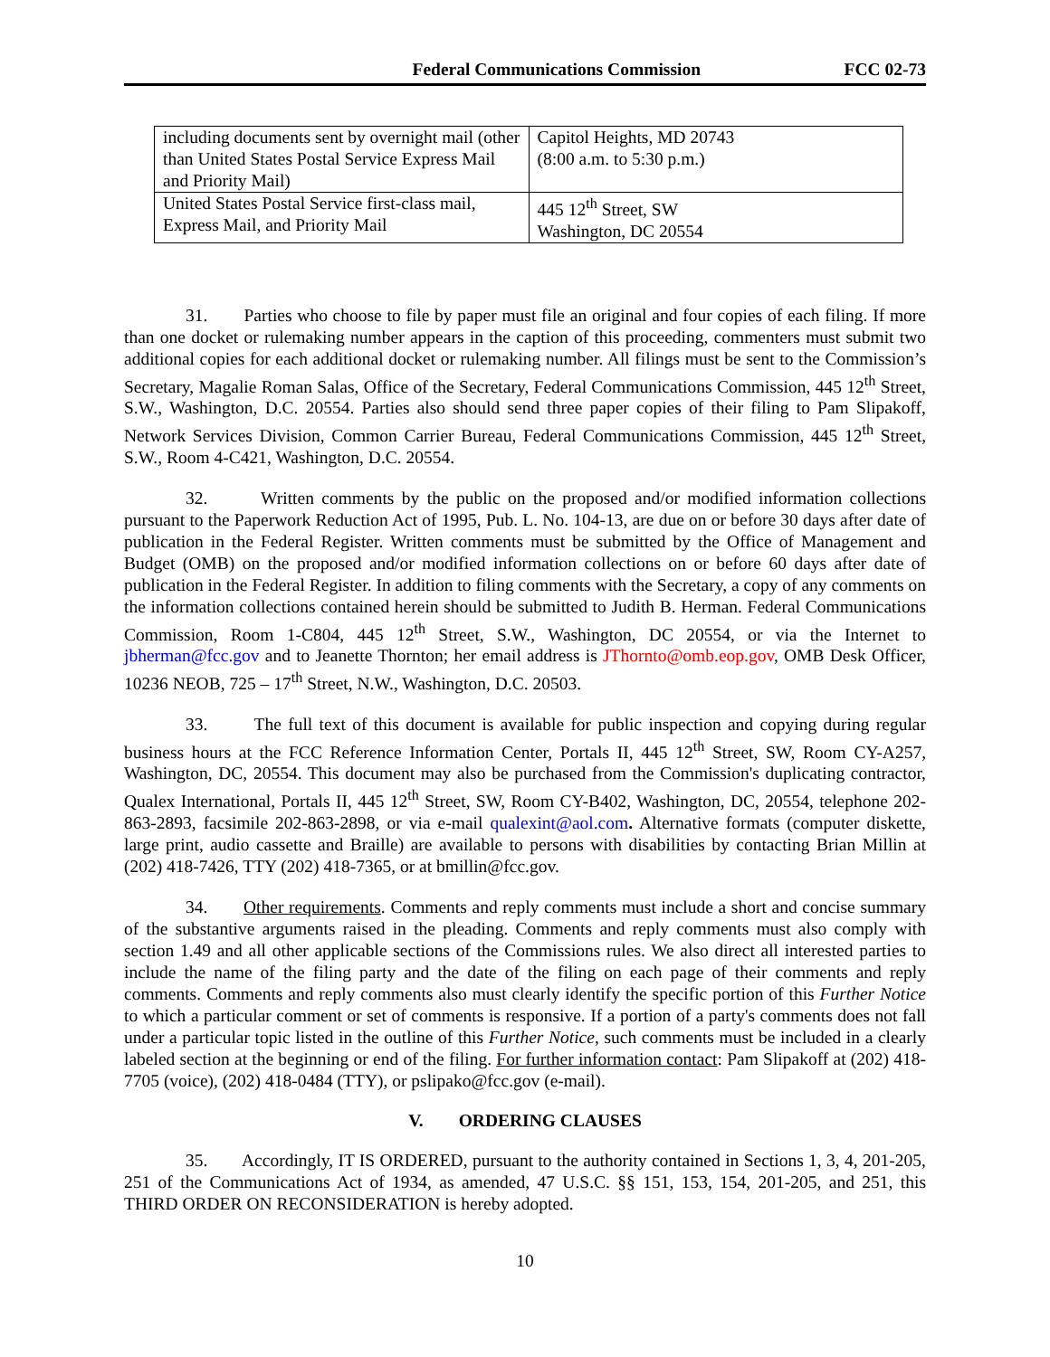Federal Communications Commission FCC 02-73
| including documents sent by overnight mail (other than United States Postal Service Express Mail and Priority Mail) | Capitol Heights, MD 20743 (8:00 a.m. to 5:30 p.m.) |
| United States Postal Service first-class mail, Express Mail, and Priority Mail | 445 12<sup>th</sup> Street, SW Washington, DC 20554 |
31. Parties who choose to file by paper must file an original and four copies of each filing. If more than one docket or rulemaking number appears in the caption of this proceeding, commenters must submit two additional copies for each additional docket or rulemaking number. All filings must be sent to the Commission’s Secretary, Magalie Roman Salas, Office of the Secretary, Federal Communications Commission, 445 12<sup>th</sup> Street, S.W., Washington, D.C. 20554. Parties also should send three paper copies of their filing to Pam Slipakoff, Network Services Division, Common Carrier Bureau, Federal Communications Commission, 445 12<sup>th</sup> Street, S.W., Room 4-C421, Washington, D.C. 20554.
32. Written comments by the public on the proposed and/or modified information collections pursuant to the Paperwork Reduction Act of 1995, Pub. L. No. 104-13, are due on or before 30 days after date of publication in the Federal Register. Written comments must be submitted by the Office of Management and Budget (OMB) on the proposed and/or modified information collections on or before 60 days after date of publication in the Federal Register. In addition to filing comments with the Secretary, a copy of any comments on the information collections contained herein should be submitted to Judith B. Herman. Federal Communications Commission, Room 1-C804, 445 12<sup>th</sup> Street, S.W., Washington, DC 20554, or via the Internet to jbherman@fcc.gov and to Jeanette Thornton; her email address is JThornto@omb.eop.gov, OMB Desk Officer, 10236 NEOB, 725 – 17<sup>th</sup> Street, N.W., Washington, D.C. 20503.
33. The full text of this document is available for public inspection and copying during regular business hours at the FCC Reference Information Center, Portals II, 445 12<sup>th</sup> Street, SW, Room CY-A257, Washington, DC, 20554. This document may also be purchased from the Commission's duplicating contractor, Qualex International, Portals II, 445 12<sup>th</sup> Street, SW, Room CY-B402, Washington, DC, 20554, telephone 202-863-2893, facsimile 202-863-2898, or via e-mail qualexint@aol.com. Alternative formats (computer diskette, large print, audio cassette and Braille) are available to persons with disabilities by contacting Brian Millin at (202) 418-7426, TTY (202) 418-7365, or at bmillin@fcc.gov.
34. Other requirements. Comments and reply comments must include a short and concise summary of the substantive arguments raised in the pleading. Comments and reply comments must also comply with section 1.49 and all other applicable sections of the Commissions rules. We also direct all interested parties to include the name of the filing party and the date of the filing on each page of their comments and reply comments. Comments and reply comments also must clearly identify the specific portion of this Further Notice to which a particular comment or set of comments is responsive. If a portion of a party's comments does not fall under a particular topic listed in the outline of this Further Notice, such comments must be included in a clearly labeled section at the beginning or end of the filing. For further information contact: Pam Slipakoff at (202) 418-7705 (voice), (202) 418-0484 (TTY), or pslipako@fcc.gov (e-mail).
V. ORDERING CLAUSES
35. Accordingly, IT IS ORDERED, pursuant to the authority contained in Sections 1, 3, 4, 201-205, 251 of the Communications Act of 1934, as amended, 47 U.S.C. §§ 151, 153, 154, 201-205, and 251, this THIRD ORDER ON RECONSIDERATION is hereby adopted.
10